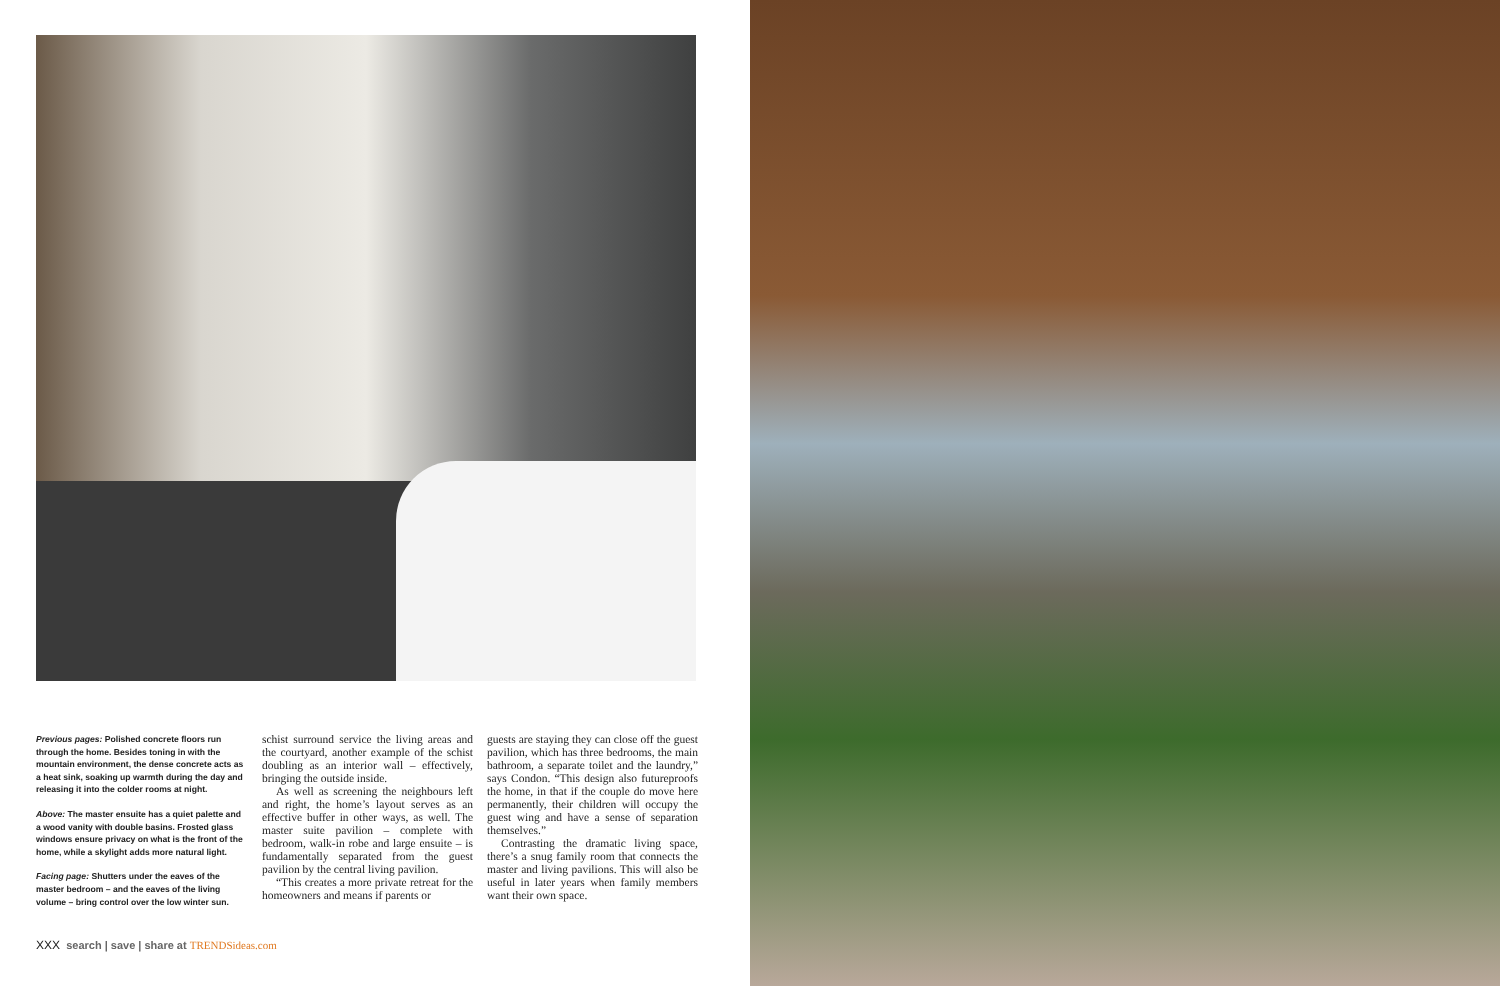Previous pages: Polished concrete floors run through the home. Besides toning in with the mountain environment, the dense concrete acts as a heat sink, soaking up warmth during the day and releasing it into the colder rooms at night.
Above: The master ensuite has a quiet palette and a wood vanity with double basins. Frosted glass windows ensure privacy on what is the front of the home, while a skylight adds more natural light.
Facing page: Shutters under the eaves of the master bedroom – and the eaves of the living volume – bring control over the low winter sun.
schist surround service the living areas and the courtyard, another example of the schist doubling as an interior wall – effectively, bringing the outside inside.
As well as screening the neighbours left and right, the home’s layout serves as an effective buffer in other ways, as well. The master suite pavilion – complete with bedroom, walk-in robe and large ensuite – is fundamentally separated from the guest pavilion by the central living pavilion.
“This creates a more private retreat for the homeowners and means if parents or
guests are staying they can close off the guest pavilion, which has three bedrooms, the main bathroom, a separate toilet and the laundry,” says Condon. “This design also futureproofs the home, in that if the couple do move here permanently, their children will occupy the guest wing and have a sense of separation themselves.”
Contrasting the dramatic living space, there’s a snug family room that connects the master and living pavilions. This will also be useful in later years when family members want their own space.
XXX search | save | share at TRENDSideas.com